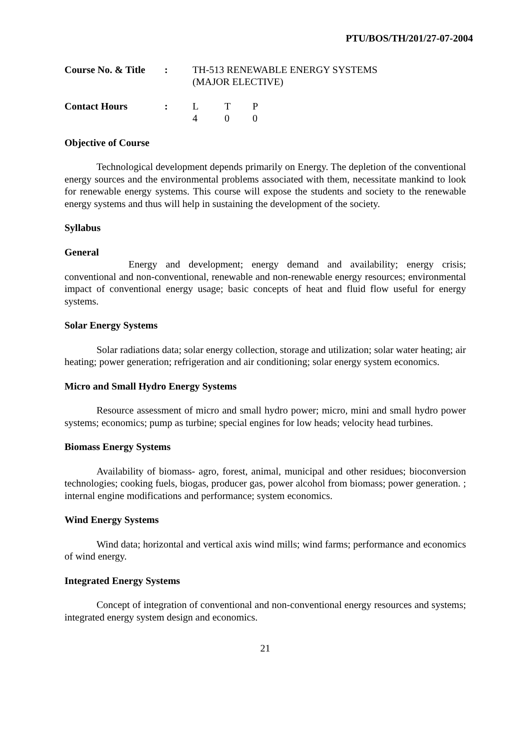PTU/BOS/TH/201/27-07-2004
| Course No. & Title | : | TH-513 RENEWABLE ENERGY SYSTEMS (MAJOR ELECTIVE) | | |
| Contact Hours | : | L 4 | T 0 | P 0 |
Objective of Course
Technological development depends primarily on Energy. The depletion of the conventional energy sources and the environmental problems associated with them, necessitate mankind to look for renewable energy systems. This course will expose the students and society to the renewable energy systems and thus will help in sustaining the development of the society.
Syllabus
General
Energy and development; energy demand and availability; energy crisis; conventional and non-conventional, renewable and non-renewable energy resources; environmental impact of conventional energy usage; basic concepts of heat and fluid flow useful for energy systems.
Solar Energy Systems
Solar radiations data; solar energy collection, storage and utilization; solar water heating; air heating; power generation; refrigeration and air conditioning; solar energy system economics.
Micro and Small Hydro Energy Systems
Resource assessment of micro and small hydro power; micro, mini and small hydro power systems; economics; pump as turbine; special engines for low heads; velocity head turbines.
Biomass Energy Systems
Availability of biomass- agro, forest, animal, municipal and other residues; bioconversion technologies; cooking fuels, biogas, producer gas, power alcohol from biomass; power generation. ; internal engine modifications and performance; system economics.
Wind Energy Systems
Wind data; horizontal and vertical axis wind mills; wind farms; performance and economics of wind energy.
Integrated Energy Systems
Concept of integration of conventional and non-conventional energy resources and systems; integrated energy system design and economics.
21